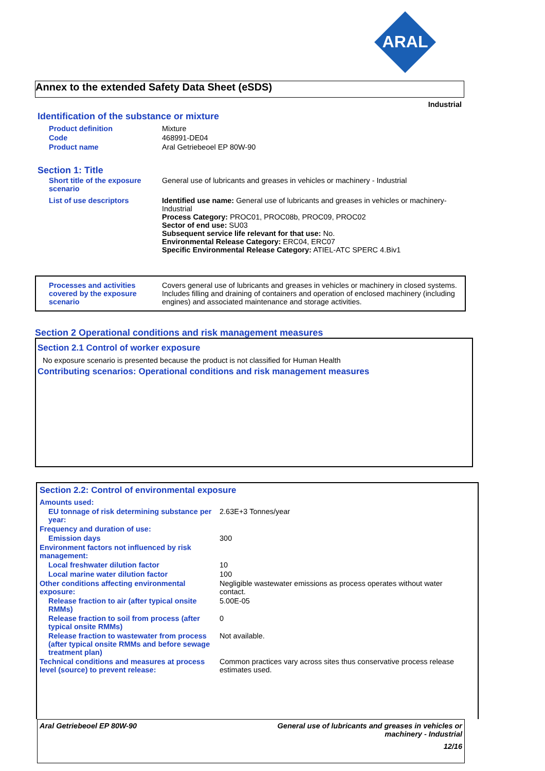ARAL
Annex to the extended Safety Data Sheet (eSDS)
Industrial
Identification of the substance or mixture
| Product definition | Mixture |
| Code | 468991-DE04 |
| Product name | Aral Getriebeoel EP 80W-90 |
Section 1: Title
| Short title of the exposure scenario | General use of lubricants and greases in vehicles or machinery - Industrial |
| List of use descriptors | Identified use name: General use of lubricants and greases in vehicles or machinery-Industrial Process Category: PROC01, PROC08b, PROC09, PROC02 Sector of end use: SU03 Subsequent service life relevant for that use: No. Environmental Release Category: ERC04, ERC07 Specific Environmental Release Category: ATIEL-ATC SPERC 4.Biv1 |
| Processes and activities covered by the exposure scenario | Covers general use of lubricants and greases in vehicles or machinery in closed systems. Includes filling and draining of containers and operation of enclosed machinery (including engines) and associated maintenance and storage activities. |
Section 2 Operational conditions and risk management measures
Section 2.1 Control of worker exposure
No exposure scenario is presented because the product is not classified for Human Health
Contributing scenarios: Operational conditions and risk management measures
Section 2.2: Control of environmental exposure
| Amounts used: | |
| EU tonnage of risk determining substance per year: | 2.63E+3 Tonnes/year |
| Frequency and duration of use: | |
| Emission days | 300 |
| Environment factors not influenced by risk management: | |
| Local freshwater dilution factor | 10 |
| Local marine water dilution factor | 100 |
| Other conditions affecting environmental exposure: | Negligible wastewater emissions as process operates without water contact. |
| Release fraction to air (after typical onsite RMMs) | 5.00E-05 |
| Release fraction to soil from process (after typical onsite RMMs) | 0 |
| Release fraction to wastewater from process (after typical onsite RMMs and before sewage treatment plan) | Not available. |
| Technical conditions and measures at process level (source) to prevent release: | Common practices vary across sites thus conservative process release estimates used. |
Aral Getriebeoel EP 80W-90 General use of lubricants and greases in vehicles or
machinery - Industrial
12/16